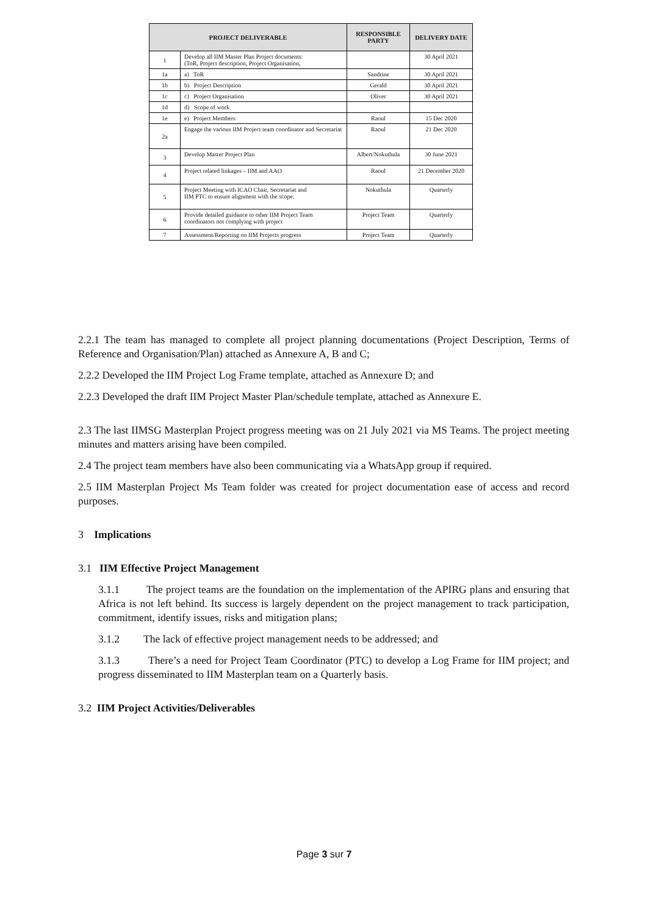| PROJECT DELIVERABLE | | RESPONSIBLE PARTY | DELIVERY DATE |
| --- | --- | --- | --- |
| 1 | Develop all IIM Master Plan Project documents: (ToR, Project description, Project Organisation, | | 30 April 2021 |
| 1a | a) ToR | Sandrine | 30 April 2021 |
| 1b | b) Project Description | Gerald | 30 April 2021 |
| 1c | c) Project Organisation | Oliver | 30 April 2021 |
| 1d | d) Scope of work | | |
| 1e | e) Project Members | Raoul | 15 Dec 2020 |
| 2a | Engage the various IIM Project team coordinator and Secretariat | Raoul | 21 Dec 2020 |
| 3 | Develop Master Project Plan | Albert/Nokuthula | 30 June 2021 |
| 4 | Project related linkages – IIM and AAO | Raoul | 21 December 2020 |
| 5 | Project Meeting with ICAO Chair, Secretariat and IIM PTC to ensure alignment with the scope. | Nokuthula | Quarterly |
| 6 | Provide detailed guidance to other IIM Project Team coordinators not complying with project | Project Team | Quarterly |
| 7 | Assessment/Reporting on IIM Projects progress | Project Team | Quarterly |
2.2.1 The team has managed to complete all project planning documentations (Project Description, Terms of Reference and Organisation/Plan) attached as Annexure A, B and C;
2.2.2 Developed the IIM Project Log Frame template, attached as Annexure D; and
2.2.3 Developed the draft IIM Project Master Plan/schedule template, attached as Annexure E.
2.3 The last IIMSG Masterplan Project progress meeting was on 21 July 2021 via MS Teams. The project meeting minutes and matters arising have been compiled.
2.4 The project team members have also been communicating via a WhatsApp group if required.
2.5 IIM Masterplan Project Ms Team folder was created for project documentation ease of access and record purposes.
3 Implications
3.1 IIM Effective Project Management
3.1.1 The project teams are the foundation on the implementation of the APIRG plans and ensuring that Africa is not left behind. Its success is largely dependent on the project management to track participation, commitment, identify issues, risks and mitigation plans;
3.1.2 The lack of effective project management needs to be addressed; and
3.1.3 There’s a need for Project Team Coordinator (PTC) to develop a Log Frame for IIM project; and progress disseminated to IIM Masterplan team on a Quarterly basis.
3.2 IIM Project Activities/Deliverables
Page 3 sur 7